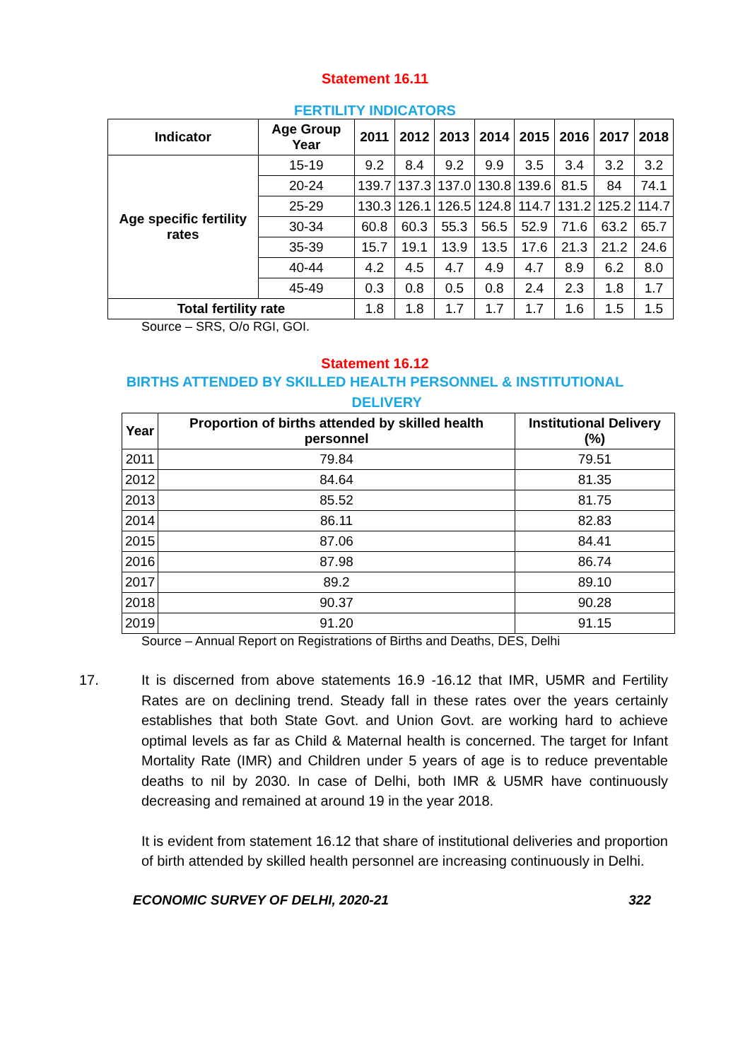Statement 16.11
FERTILITY INDICATORS
| Indicator | Age Group Year | 2011 | 2012 | 2013 | 2014 | 2015 | 2016 | 2017 | 2018 |
| --- | --- | --- | --- | --- | --- | --- | --- | --- | --- |
| Age specific fertility rates | 15-19 | 9.2 | 8.4 | 9.2 | 9.9 | 3.5 | 3.4 | 3.2 | 3.2 |
| | 20-24 | 139.7 | 137.3 | 137.0 | 130.8 | 139.6 | 81.5 | 84 | 74.1 |
| | 25-29 | 130.3 | 126.1 | 126.5 | 124.8 | 114.7 | 131.2 | 125.2 | 114.7 |
| | 30-34 | 60.8 | 60.3 | 55.3 | 56.5 | 52.9 | 71.6 | 63.2 | 65.7 |
| | 35-39 | 15.7 | 19.1 | 13.9 | 13.5 | 17.6 | 21.3 | 21.2 | 24.6 |
| | 40-44 | 4.2 | 4.5 | 4.7 | 4.9 | 4.7 | 8.9 | 6.2 | 8.0 |
| | 45-49 | 0.3 | 0.8 | 0.5 | 0.8 | 2.4 | 2.3 | 1.8 | 1.7 |
| Total fertility rate | | 1.8 | 1.8 | 1.7 | 1.7 | 1.7 | 1.6 | 1.5 | 1.5 |
Source – SRS, O/o RGI, GOI.
Statement 16.12
BIRTHS ATTENDED BY SKILLED HEALTH PERSONNEL & INSTITUTIONAL
DELIVERY
| Year | Proportion of births attended by skilled health personnel | Institutional Delivery (%) |
| --- | --- | --- |
| 2011 | 79.84 | 79.51 |
| 2012 | 84.64 | 81.35 |
| 2013 | 85.52 | 81.75 |
| 2014 | 86.11 | 82.83 |
| 2015 | 87.06 | 84.41 |
| 2016 | 87.98 | 86.74 |
| 2017 | 89.2 | 89.10 |
| 2018 | 90.37 | 90.28 |
| 2019 | 91.20 | 91.15 |
Source – Annual Report on Registrations of Births and Deaths, DES, Delhi
17. It is discerned from above statements 16.9 -16.12 that IMR, U5MR and Fertility Rates are on declining trend. Steady fall in these rates over the years certainly establishes that both State Govt. and Union Govt. are working hard to achieve optimal levels as far as Child & Maternal health is concerned. The target for Infant Mortality Rate (IMR) and Children under 5 years of age is to reduce preventable deaths to nil by 2030. In case of Delhi, both IMR & U5MR have continuously decreasing and remained at around 19 in the year 2018.
It is evident from statement 16.12 that share of institutional deliveries and proportion of birth attended by skilled health personnel are increasing continuously in Delhi.
ECONOMIC SURVEY OF DELHI, 2020-21 322